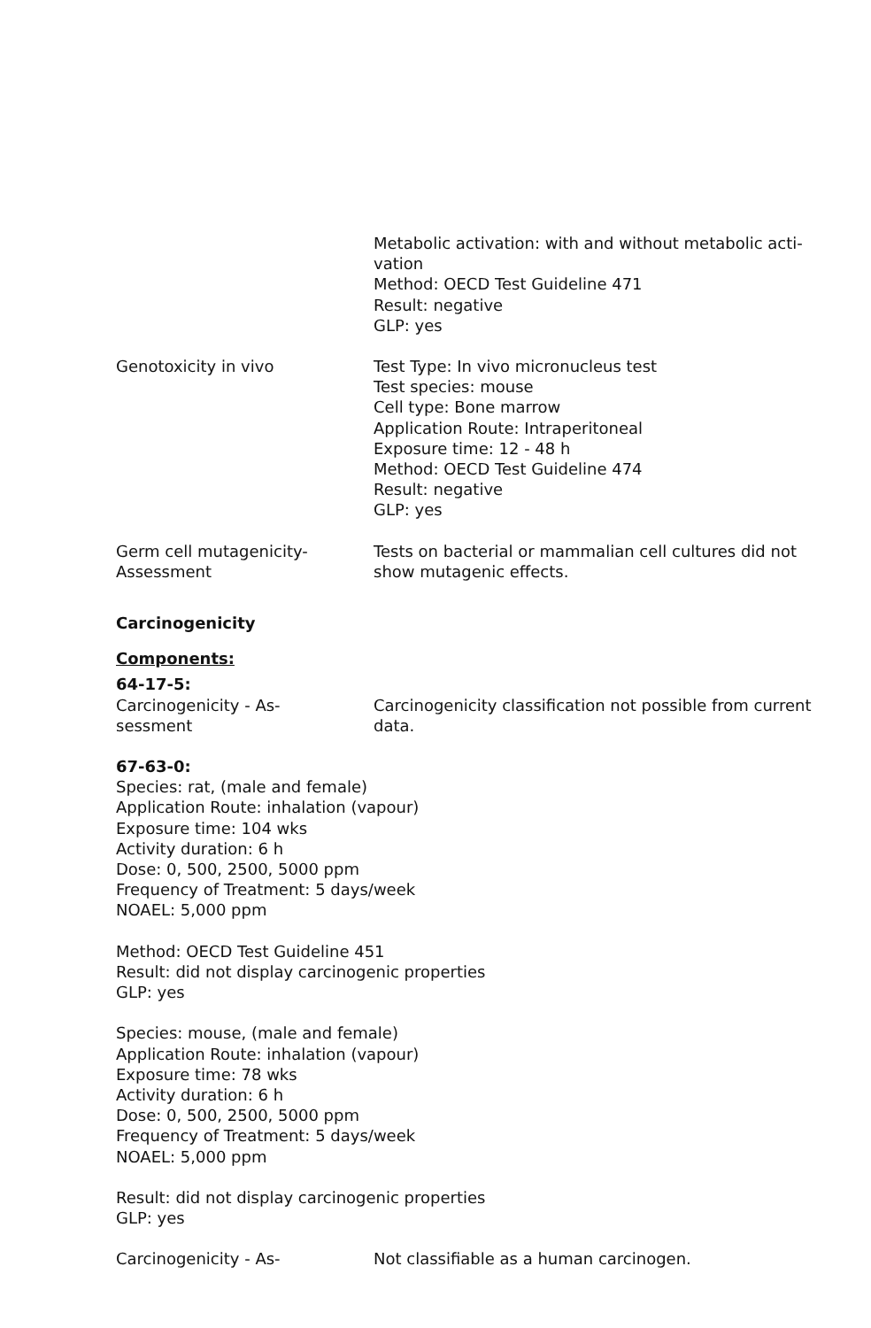Metabolic activation: with and without metabolic acti-
vation
Method: OECD Test Guideline 471
Result: negative
GLP: yes
Genotoxicity in vivo Test Type: In vivo micronucleus test
Test species: mouse
Cell type: Bone marrow
Application Route: Intraperitoneal
Exposure time: 12 - 48 h
Method: OECD Test Guideline 474
Result: negative
GLP: yes
Germ cell mutagenicity-
Assessment
Tests on bacterial or mammalian cell cultures did not show mutagenic effects.
Carcinogenicity
Components:
64-17-5:
Carcinogenicity - As-
sessment
Carcinogenicity classification not possible from current data.
67-63-0:
Species: rat, (male and female)
Application Route: inhalation (vapour)
Exposure time: 104 wks
Activity duration: 6 h
Dose: 0, 500, 2500, 5000 ppm
Frequency of Treatment: 5 days/week
NOAEL: 5,000 ppm
Method: OECD Test Guideline 451
Result: did not display carcinogenic properties
GLP: yes
Species: mouse, (male and female)
Application Route: inhalation (vapour)
Exposure time: 78 wks
Activity duration: 6 h
Dose: 0, 500, 2500, 5000 ppm
Frequency of Treatment: 5 days/week
NOAEL: 5,000 ppm
Result: did not display carcinogenic properties
GLP: yes
Carcinogenicity - As- Not classifiable as a human carcinogen.